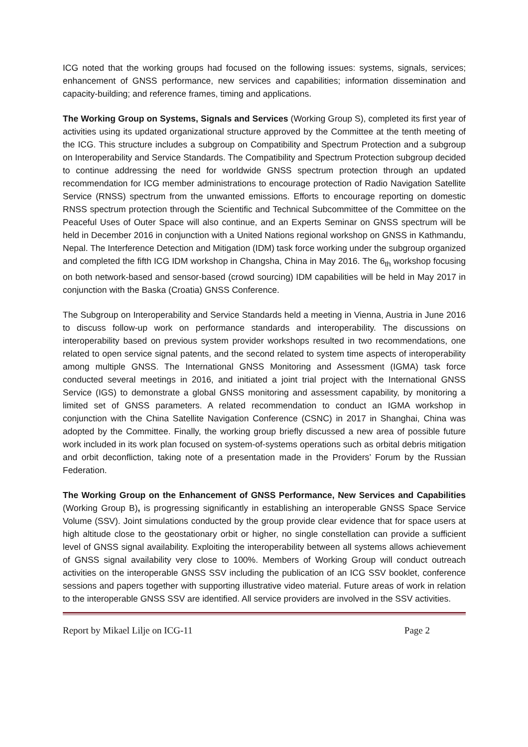ICG noted that the working groups had focused on the following issues: systems, signals, services; enhancement of GNSS performance, new services and capabilities; information dissemination and capacity-building; and reference frames, timing and applications.
The Working Group on Systems, Signals and Services (Working Group S), completed its first year of activities using its updated organizational structure approved by the Committee at the tenth meeting of the ICG. This structure includes a subgroup on Compatibility and Spectrum Protection and a subgroup on Interoperability and Service Standards. The Compatibility and Spectrum Protection subgroup decided to continue addressing the need for worldwide GNSS spectrum protection through an updated recommendation for ICG member administrations to encourage protection of Radio Navigation Satellite Service (RNSS) spectrum from the unwanted emissions. Efforts to encourage reporting on domestic RNSS spectrum protection through the Scientific and Technical Subcommittee of the Committee on the Peaceful Uses of Outer Space will also continue, and an Experts Seminar on GNSS spectrum will be held in December 2016 in conjunction with a United Nations regional workshop on GNSS in Kathmandu, Nepal. The Interference Detection and Mitigation (IDM) task force working under the subgroup organized and completed the fifth ICG IDM workshop in Changsha, China in May 2016. The 6<sub>th</sub> workshop focusing on both network-based and sensor-based (crowd sourcing) IDM capabilities will be held in May 2017 in conjunction with the Baska (Croatia) GNSS Conference.
The Subgroup on Interoperability and Service Standards held a meeting in Vienna, Austria in June 2016 to discuss follow-up work on performance standards and interoperability. The discussions on interoperability based on previous system provider workshops resulted in two recommendations, one related to open service signal patents, and the second related to system time aspects of interoperability among multiple GNSS. The International GNSS Monitoring and Assessment (IGMA) task force conducted several meetings in 2016, and initiated a joint trial project with the International GNSS Service (IGS) to demonstrate a global GNSS monitoring and assessment capability, by monitoring a limited set of GNSS parameters. A related recommendation to conduct an IGMA workshop in conjunction with the China Satellite Navigation Conference (CSNC) in 2017 in Shanghai, China was adopted by the Committee. Finally, the working group briefly discussed a new area of possible future work included in its work plan focused on system-of-systems operations such as orbital debris mitigation and orbit deconfliction, taking note of a presentation made in the Providers’ Forum by the Russian Federation.
The Working Group on the Enhancement of GNSS Performance, New Services and Capabilities (Working Group B), is progressing significantly in establishing an interoperable GNSS Space Service Volume (SSV). Joint simulations conducted by the group provide clear evidence that for space users at high altitude close to the geostationary orbit or higher, no single constellation can provide a sufficient level of GNSS signal availability. Exploiting the interoperability between all systems allows achievement of GNSS signal availability very close to 100%. Members of Working Group will conduct outreach activities on the interoperable GNSS SSV including the publication of an ICG SSV booklet, conference sessions and papers together with supporting illustrative video material. Future areas of work in relation to the interoperable GNSS SSV are identified. All service providers are involved in the SSV activities.
Report by Mikael Lilje on ICG-11 Page 2